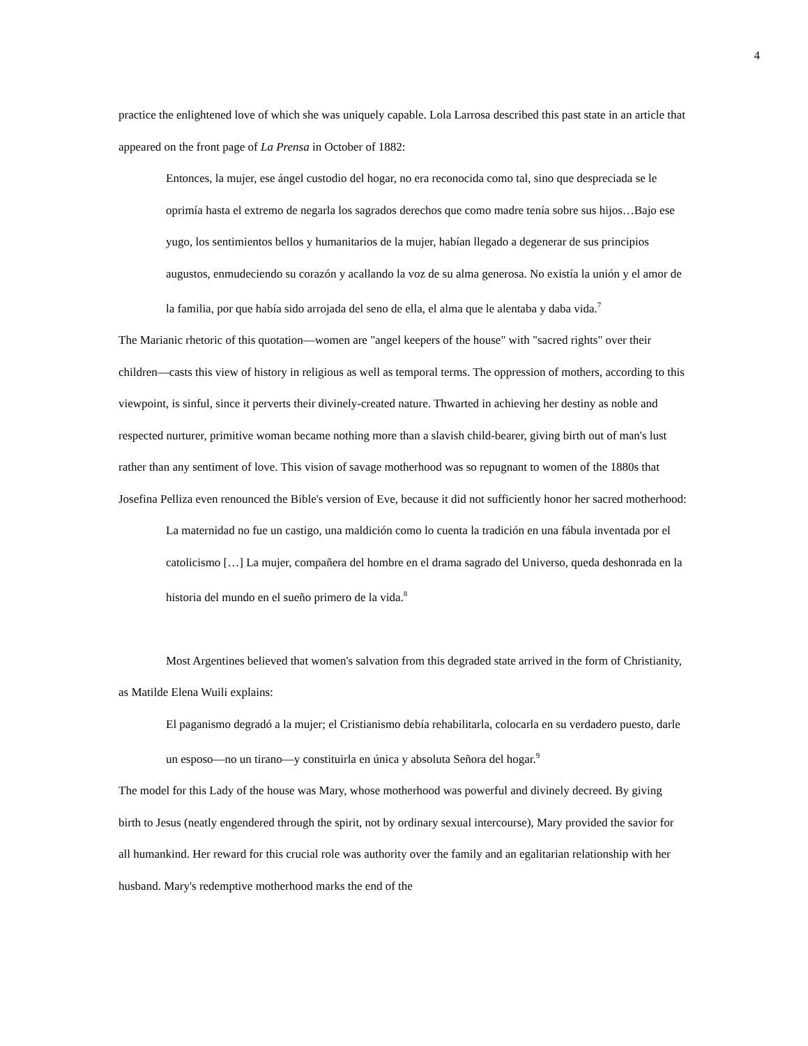4
practice the enlightened love of which she was uniquely capable. Lola Larrosa described this past state in an article that appeared on the front page of La Prensa in October of 1882:
Entonces, la mujer, ese ángel custodio del hogar, no era reconocida como tal, sino que despreciada se le oprimía hasta el extremo de negarla los sagrados derechos que como madre tenía sobre sus hijos…Bajo ese yugo, los sentimientos bellos y humanitarios de la mujer, habían llegado a degenerar de sus principios augustos, enmudeciendo su corazón y acallando la voz de su alma generosa. No existía la unión y el amor de la familia, por que había sido arrojada del seno de ella, el alma que le alentaba y daba vida.<sup>7</sup>
The Marianic rhetoric of this quotation—women are "angel keepers of the house" with "sacred rights" over their children—casts this view of history in religious as well as temporal terms. The oppression of mothers, according to this viewpoint, is sinful, since it perverts their divinely-created nature. Thwarted in achieving her destiny as noble and respected nurturer, primitive woman became nothing more than a slavish child-bearer, giving birth out of man's lust rather than any sentiment of love. This vision of savage motherhood was so repugnant to women of the 1880s that Josefina Pelliza even renounced the Bible's version of Eve, because it did not sufficiently honor her sacred motherhood:
La maternidad no fue un castigo, una maldición como lo cuenta la tradición en una fábula inventada por el catolicismo […] La mujer, compañera del hombre en el drama sagrado del Universo, queda deshonrada en la historia del mundo en el sueño primero de la vida.<sup>8</sup>
Most Argentines believed that women's salvation from this degraded state arrived in the form of Christianity, as Matilde Elena Wuili explains:
El paganismo degradó a la mujer; el Cristianismo debía rehabilitarla, colocarla en su verdadero puesto, darle un esposo—no un tirano—y constituirla en única y absoluta Señora del hogar.<sup>9</sup>
The model for this Lady of the house was Mary, whose motherhood was powerful and divinely decreed. By giving birth to Jesus (neatly engendered through the spirit, not by ordinary sexual intercourse), Mary provided the savior for all humankind. Her reward for this crucial role was authority over the family and an egalitarian relationship with her husband. Mary's redemptive motherhood marks the end of the